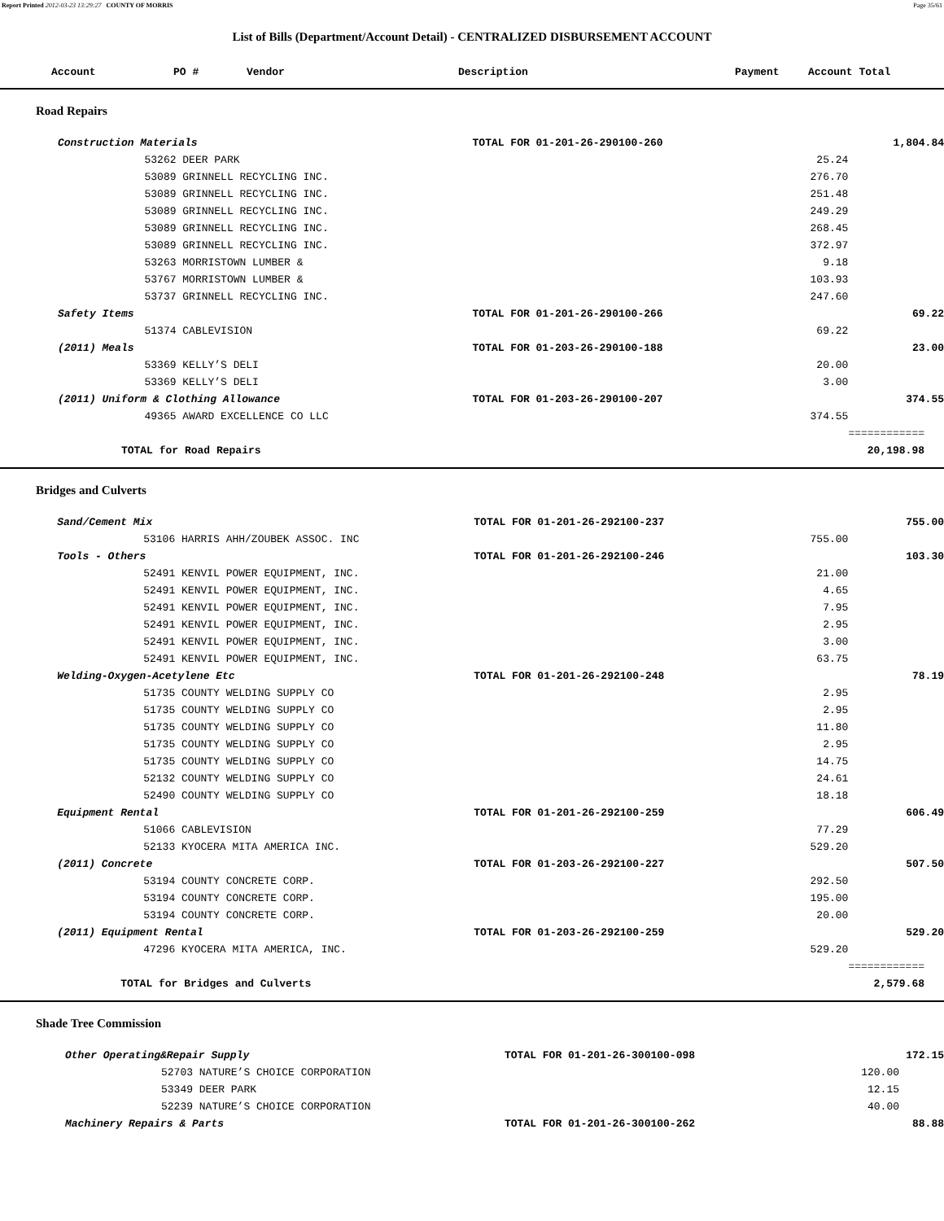Report Printed 2012-03-23 13:29:27 COUNTY OF MORRIS Page 35/61
List of Bills (Department/Account Detail) - CENTRALIZED DISBURSEMENT ACCOUNT
| | Account | PO # | Vendor | Description | Payment | Account Total |
| --- | --- | --- | --- | --- | --- | --- |
Road Repairs
| | Construction Materials | | TOTAL FOR 01-201-26-290100-260 | | 1,804.84 |
| | | 53262 DEER PARK | | 25.24 | |
| | | 53089 GRINNELL RECYCLING INC. | | 276.70 | |
| | | 53089 GRINNELL RECYCLING INC. | | 251.48 | |
| | | 53089 GRINNELL RECYCLING INC. | | 249.29 | |
| | | 53089 GRINNELL RECYCLING INC. | | 268.45 | |
| | | 53089 GRINNELL RECYCLING INC. | | 372.97 | |
| | | 53263 MORRISTOWN LUMBER & | | 9.18 | |
| | | 53767 MORRISTOWN LUMBER & | | 103.93 | |
| | | 53737 GRINNELL RECYCLING INC. | | 247.60 | |
| | Safety Items | | TOTAL FOR 01-201-26-290100-266 | | 69.22 |
| | | 51374 CABLEVISION | | 69.22 | |
| | (2011) Meals | | TOTAL FOR 01-203-26-290100-188 | | 23.00 |
| | | 53369 KELLY’S DELI | | 20.00 | |
| | | 53369 KELLY’S DELI | | 3.00 | |
| | (2011) Uniform & Clothing Allowance | | TOTAL FOR 01-203-26-290100-207 | | 374.55 |
| | | 49365 AWARD EXCELLENCE CO LLC | | 374.55 | |
| | | | | | ============ |
| | TOTAL for Road Repairs | | | | 20,198.98 |
Bridges and Culverts
| | Sand/Cement Mix | | TOTAL FOR 01-201-26-292100-237 | | 755.00 |
| | | 53106 HARRIS AHH/ZOUBEK ASSOC. INC | | 755.00 | |
| | Tools - Others | | TOTAL FOR 01-201-26-292100-246 | | 103.30 |
| | | 52491 KENVIL POWER EQUIPMENT, INC. | | 21.00 | |
| | | 52491 KENVIL POWER EQUIPMENT, INC. | | 4.65 | |
| | | 52491 KENVIL POWER EQUIPMENT, INC. | | 7.95 | |
| | | 52491 KENVIL POWER EQUIPMENT, INC. | | 2.95 | |
| | | 52491 KENVIL POWER EQUIPMENT, INC. | | 3.00 | |
| | | 52491 KENVIL POWER EQUIPMENT, INC. | | 63.75 | |
| | Welding-Oxygen-Acetylene Etc | | TOTAL FOR 01-201-26-292100-248 | | 78.19 |
| | | 51735 COUNTY WELDING SUPPLY CO | | 2.95 | |
| | | 51735 COUNTY WELDING SUPPLY CO | | 2.95 | |
| | | 51735 COUNTY WELDING SUPPLY CO | | 11.80 | |
| | | 51735 COUNTY WELDING SUPPLY CO | | 2.95 | |
| | | 51735 COUNTY WELDING SUPPLY CO | | 14.75 | |
| | | 52132 COUNTY WELDING SUPPLY CO | | 24.61 | |
| | | 52490 COUNTY WELDING SUPPLY CO | | 18.18 | |
| | Equipment Rental | | TOTAL FOR 01-201-26-292100-259 | | 606.49 |
| | | 51066 CABLEVISION | | 77.29 | |
| | | 52133 KYOCERA MITA AMERICA INC. | | 529.20 | |
| | (2011) Concrete | | TOTAL FOR 01-203-26-292100-227 | | 507.50 |
| | | 53194 COUNTY CONCRETE CORP. | | 292.50 | |
| | | 53194 COUNTY CONCRETE CORP. | | 195.00 | |
| | | 53194 COUNTY CONCRETE CORP. | | 20.00 | |
| | (2011) Equipment Rental | | TOTAL FOR 01-203-26-292100-259 | | 529.20 |
| | | 47296 KYOCERA MITA AMERICA, INC. | | 529.20 | |
| | | | | | ============ |
| | TOTAL for Bridges and Culverts | | | | 2,579.68 |
Shade Tree Commission
| | Other Operating&Repair Supply | | TOTAL FOR 01-201-26-300100-098 | | 172.15 |
| | | 52703 NATURE’S CHOICE CORPORATION | | 120.00 | |
| | | 53349 DEER PARK | | 12.15 | |
| | | 52239 NATURE’S CHOICE CORPORATION | | 40.00 | |
| | Machinery Repairs & Parts | | TOTAL FOR 01-201-26-300100-262 | | 88.88 |